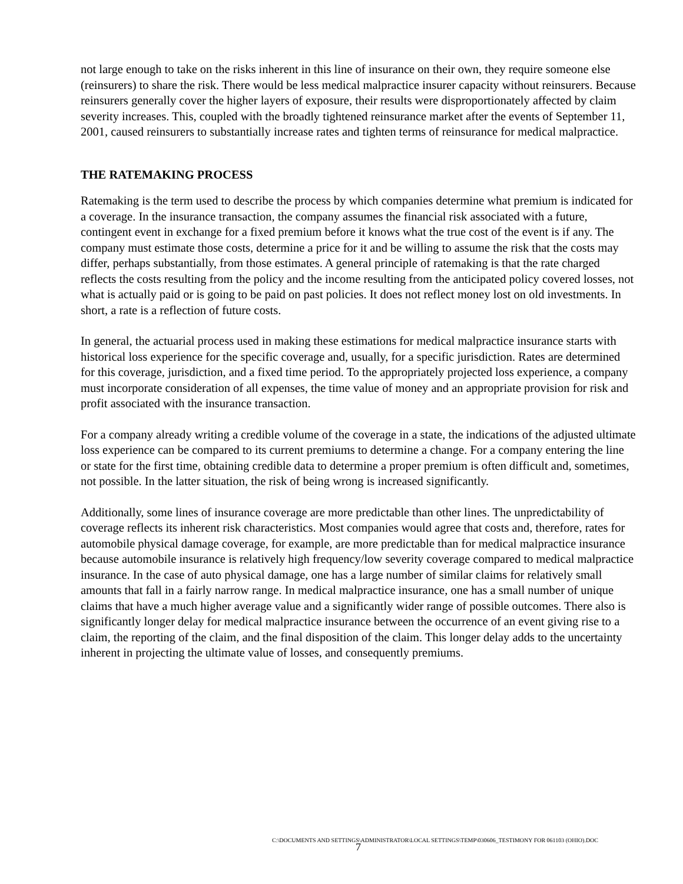not large enough to take on the risks inherent in this line of insurance on their own, they require someone else (reinsurers) to share the risk. There would be less medical malpractice insurer capacity without reinsurers. Because reinsurers generally cover the higher layers of exposure, their results were disproportionately affected by claim severity increases. This, coupled with the broadly tightened reinsurance market after the events of September 11, 2001, caused reinsurers to substantially increase rates and tighten terms of reinsurance for medical malpractice.
THE RATEMAKING PROCESS
Ratemaking is the term used to describe the process by which companies determine what premium is indicated for a coverage. In the insurance transaction, the company assumes the financial risk associated with a future, contingent event in exchange for a fixed premium before it knows what the true cost of the event is if any. The company must estimate those costs, determine a price for it and be willing to assume the risk that the costs may differ, perhaps substantially, from those estimates. A general principle of ratemaking is that the rate charged reflects the costs resulting from the policy and the income resulting from the anticipated policy covered losses, not what is actually paid or is going to be paid on past policies. It does not reflect money lost on old investments. In short, a rate is a reflection of future costs.
In general, the actuarial process used in making these estimations for medical malpractice insurance starts with historical loss experience for the specific coverage and, usually, for a specific jurisdiction. Rates are determined for this coverage, jurisdiction, and a fixed time period. To the appropriately projected loss experience, a company must incorporate consideration of all expenses, the time value of money and an appropriate provision for risk and profit associated with the insurance transaction.
For a company already writing a credible volume of the coverage in a state, the indications of the adjusted ultimate loss experience can be compared to its current premiums to determine a change. For a company entering the line or state for the first time, obtaining credible data to determine a proper premium is often difficult and, sometimes, not possible. In the latter situation, the risk of being wrong is increased significantly.
Additionally, some lines of insurance coverage are more predictable than other lines. The unpredictability of coverage reflects its inherent risk characteristics. Most companies would agree that costs and, therefore, rates for automobile physical damage coverage, for example, are more predictable than for medical malpractice insurance because automobile insurance is relatively high frequency/low severity coverage compared to medical malpractice insurance. In the case of auto physical damage, one has a large number of similar claims for relatively small amounts that fall in a fairly narrow range. In medical malpractice insurance, one has a small number of unique claims that have a much higher average value and a significantly wider range of possible outcomes. There also is significantly longer delay for medical malpractice insurance between the occurrence of an event giving rise to a claim, the reporting of the claim, and the final disposition of the claim. This longer delay adds to the uncertainty inherent in projecting the ultimate value of losses, and consequently premiums.
C:\DOCUMENTS AND SETTINGS\ADMINISTRATOR\LOCAL SETTINGS\TEMP\030606_TESTIMONY FOR 061103 (OHIO).DOC 7